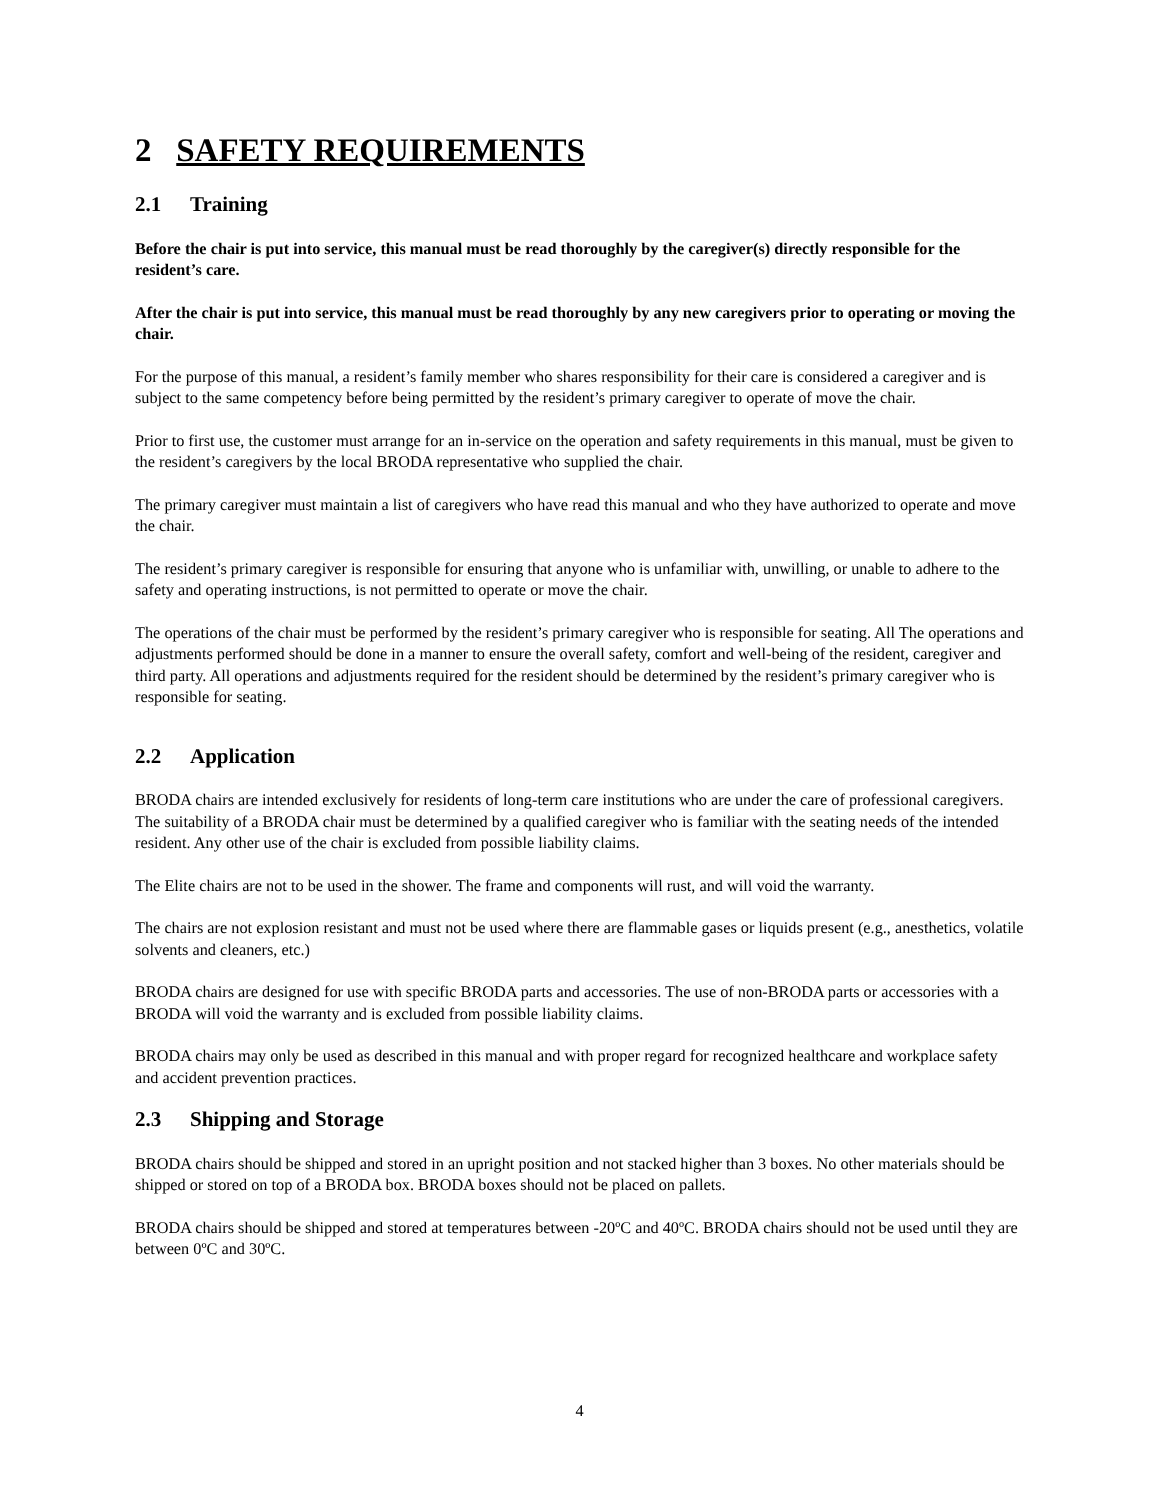2 SAFETY REQUIREMENTS
2.1 Training
Before the chair is put into service, this manual must be read thoroughly by the caregiver(s) directly responsible for the resident’s care.
After the chair is put into service, this manual must be read thoroughly by any new caregivers prior to operating or moving the chair.
For the purpose of this manual, a resident’s family member who shares responsibility for their care is considered a caregiver and is subject to the same competency before being permitted by the resident’s primary caregiver to operate of move the chair.
Prior to first use, the customer must arrange for an in-service on the operation and safety requirements in this manual, must be given to the resident’s caregivers by the local BRODA representative who supplied the chair.
The primary caregiver must maintain a list of caregivers who have read this manual and who they have authorized to operate and move the chair.
The resident’s primary caregiver is responsible for ensuring that anyone who is unfamiliar with, unwilling, or unable to adhere to the safety and operating instructions, is not permitted to operate or move the chair.
The operations of the chair must be performed by the resident’s primary caregiver who is responsible for seating. All The operations and adjustments performed should be done in a manner to ensure the overall safety, comfort and well-being of the resident, caregiver and third party. All operations and adjustments required for the resident should be determined by the resident’s primary caregiver who is responsible for seating.
2.2 Application
BRODA chairs are intended exclusively for residents of long-term care institutions who are under the care of professional caregivers. The suitability of a BRODA chair must be determined by a qualified caregiver who is familiar with the seating needs of the intended resident. Any other use of the chair is excluded from possible liability claims.
The Elite chairs are not to be used in the shower. The frame and components will rust, and will void the warranty.
The chairs are not explosion resistant and must not be used where there are flammable gases or liquids present (e.g., anesthetics, volatile solvents and cleaners, etc.)
BRODA chairs are designed for use with specific BRODA parts and accessories. The use of non-BRODA parts or accessories with a BRODA will void the warranty and is excluded from possible liability claims.
BRODA chairs may only be used as described in this manual and with proper regard for recognized healthcare and workplace safety and accident prevention practices.
2.3 Shipping and Storage
BRODA chairs should be shipped and stored in an upright position and not stacked higher than 3 boxes. No other materials should be shipped or stored on top of a BRODA box. BRODA boxes should not be placed on pallets.
BRODA chairs should be shipped and stored at temperatures between -20ºC and 40ºC. BRODA chairs should not be used until they are between 0ºC and 30ºC.
4